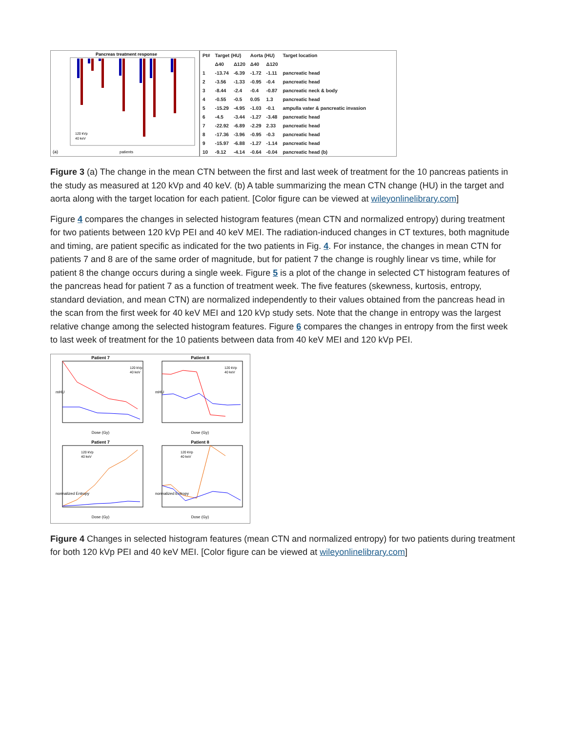Pancreas treatment response
(a)
patients
120 kVp
40 keV
| Pt# | Target (HU) | | Aorta (HU) | | Target location |
| --- | --- | --- | --- | --- | --- |
| | Δ40 | Δ120 | Δ40 | Δ120 | |
| 1 | -13.74 | -6.39 | -1.72 | -1.11 | pancreatic head |
| 2 | -3.56 | -1.33 | -0.95 | -0.4 | pancreatic head |
| 3 | -8.44 | -2.4 | -0.4 | -0.87 | pancreatic neck & body |
| 4 | -0.55 | -0.5 | 0.05 | 1.3 | pancreatic head |
| 5 | -15.29 | -4.95 | -1.03 | -0.1 | ampulla vater & pancreatic invasion |
| 6 | -4.5 | -3.44 | -1.27 | -3.48 | pancreatic head |
| 7 | -22.92 | -6.89 | -2.29 | 2.33 | pancreatic head |
| 8 | -17.36 | -3.96 | -0.95 | -0.3 | pancreatic head |
| 9 | -15.97 | -6.88 | -1.27 | -1.14 | pancreatic head |
| 10 | -9.12 | -4.14 | -0.64 | -0.04 | pancreatic head (b) |
Figure 3 (a) The change in the mean CTN between the first and last week of treatment for the 10 pancreas patients in the study as measured at 120 kVp and 40 keV. (b) A table summarizing the mean CTN change (HU) in the target and aorta along with the target location for each patient. [Color figure can be viewed at wileyonlinelibrary.com]
Figure 4 compares the changes in selected histogram features (mean CTN and normalized entropy) during treatment for two patients between 120 kVp PEI and 40 keV MEI. The radiation-induced changes in CT textures, both magnitude and timing, are patient specific as indicated for the two patients in Fig. 4. For instance, the changes in mean CTN for patients 7 and 8 are of the same order of magnitude, but for patient 7 the change is roughly linear vs time, while for patient 8 the change occurs during a single week. Figure 5 is a plot of the change in selected CT histogram features of the pancreas head for patient 7 as a function of treatment week. The five features (skewness, kurtosis, entropy, standard deviation, and mean CTN) are normalized independently to their values obtained from the pancreas head in the scan from the first week for 40 keV MEI and 120 kVp study sets. Note that the change in entropy was the largest relative change among the selected histogram features. Figure 6 compares the changes in entropy from the first week to last week of treatment for the 10 patients between data from 40 keV MEI and 120 kVp PEI.
Patient 7
120 kVp
40 keV
mHU
Dose (Gy)
Patient 8
120 kVp
40 keV
mHU
Dose (Gy)
Patient 7
120 kVp
40 keV
normalized Entropy
Dose (Gy)
Patient 8
120 kVp
40 keV
normalized Entropy
Dose (Gy)
Figure 4 Changes in selected histogram features (mean CTN and normalized entropy) for two patients during treatment for both 120 kVp PEI and 40 keV MEI. [Color figure can be viewed at wileyonlinelibrary.com]